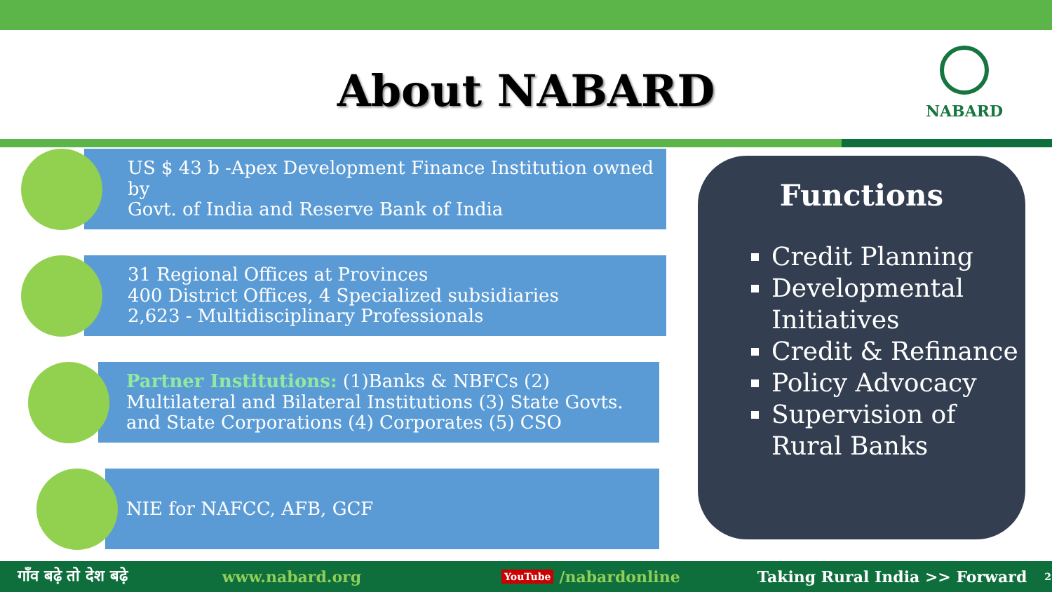About NABARD
NABARD
US $ 43 b -Apex Development Finance Institution owned by
Govt. of India and Reserve Bank of India
31 Regional Offices at Provinces
400 District Offices, 4 Specialized subsidiaries
2,623 - Multidisciplinary Professionals
Partner Institutions: (1)Banks & NBFCs (2) Multilateral and Bilateral Institutions (3) State Govts. and State Corporations (4) Corporates (5) CSO
NIE for NAFCC, AFB, GCF
Functions
Credit Planning
Developmental Initiatives
Credit & Refinance
Policy Advocacy
Supervision of Rural Banks
गाँव बढ़े तो देश बढ़े www.nabard.org YouTube /nabardonline Taking Rural India >> Forward 2